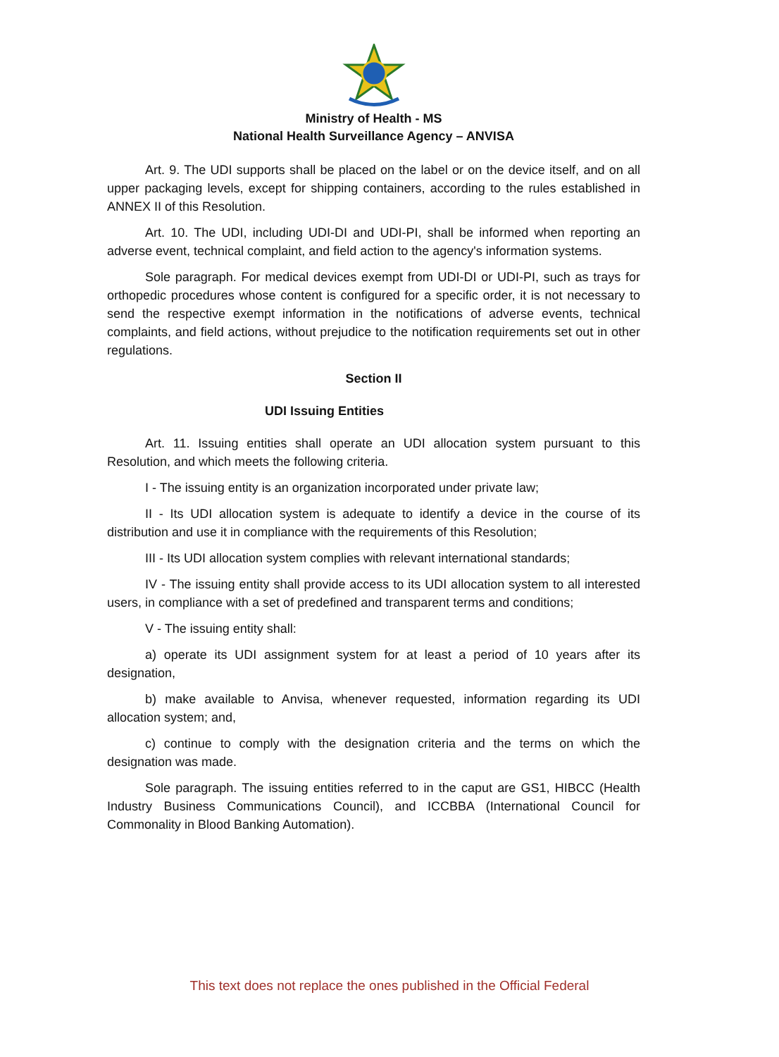Ministry of Health - MS
National Health Surveillance Agency – ANVISA
Art. 9. The UDI supports shall be placed on the label or on the device itself, and on all upper packaging levels, except for shipping containers, according to the rules established in ANNEX II of this Resolution.
Art. 10. The UDI, including UDI-DI and UDI-PI, shall be informed when reporting an adverse event, technical complaint, and field action to the agency's information systems.
Sole paragraph. For medical devices exempt from UDI-DI or UDI-PI, such as trays for orthopedic procedures whose content is configured for a specific order, it is not necessary to send the respective exempt information in the notifications of adverse events, technical complaints, and field actions, without prejudice to the notification requirements set out in other regulations.
Section II
UDI Issuing Entities
Art. 11. Issuing entities shall operate an UDI allocation system pursuant to this Resolution, and which meets the following criteria.
I - The issuing entity is an organization incorporated under private law;
II - Its UDI allocation system is adequate to identify a device in the course of its distribution and use it in compliance with the requirements of this Resolution;
III - Its UDI allocation system complies with relevant international standards;
IV - The issuing entity shall provide access to its UDI allocation system to all interested users, in compliance with a set of predefined and transparent terms and conditions;
V - The issuing entity shall:
a) operate its UDI assignment system for at least a period of 10 years after its designation,
b) make available to Anvisa, whenever requested, information regarding its UDI allocation system; and,
c) continue to comply with the designation criteria and the terms on which the designation was made.
Sole paragraph. The issuing entities referred to in the caput are GS1, HIBCC (Health Industry Business Communications Council), and ICCBBA (International Council for Commonality in Blood Banking Automation).
This text does not replace the ones published in the Official Federal